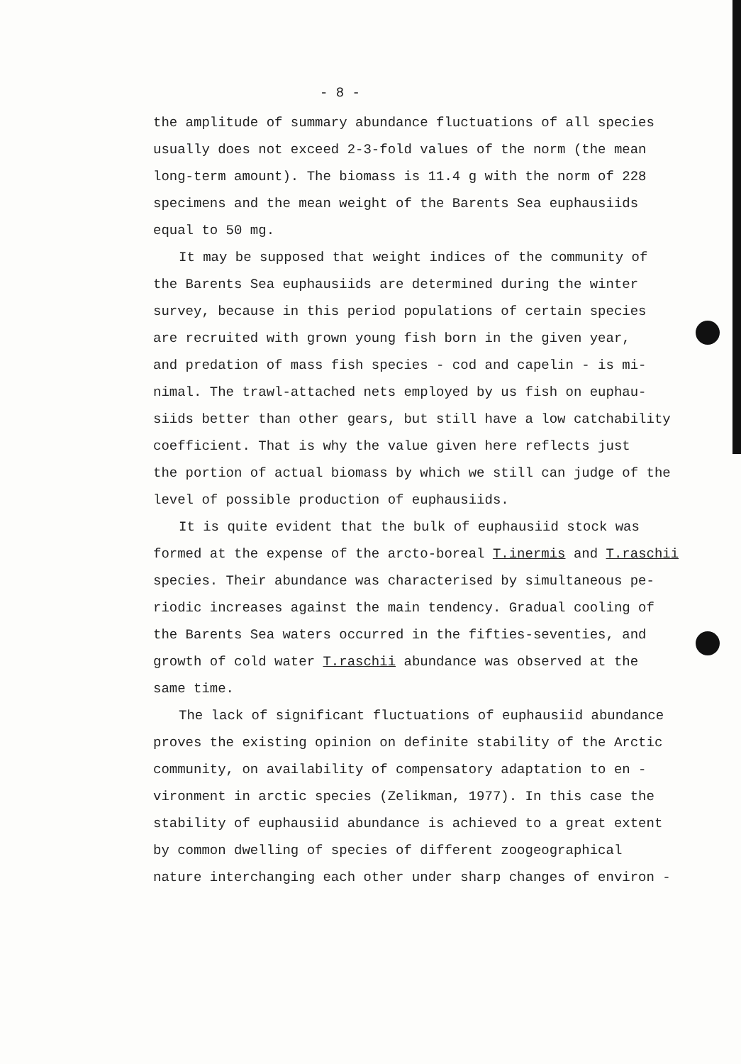- 8 -
the amplitude of summary abundance fluctuations of all species
usually does not exceed 2-3-fold values of the norm (the mean
long-term amount). The biomass is 11.4 g with the norm of 228
specimens and the mean weight of the Barents Sea euphausiids
equal to 50 mg.
It may be supposed that weight indices of the community of
the Barents Sea euphausiids are determined during the winter
survey, because in this period populations of certain species
are recruited with grown young fish born in the given year,
and predation of mass fish species - cod and capelin - is mi-
nimal. The trawl-attached nets employed by us fish on euphau-
siids better than other gears, but still have a low catchability
coefficient. That is why the value given here reflects just
the portion of actual biomass by which we still can judge of the
level of possible production of euphausiids.
It is quite evident that the bulk of euphausiid stock was
formed at the expense of the arcto-boreal T.inermis and T.raschii
species. Their abundance was characterised by simultaneous pe-
riodic increases against the main tendency. Gradual cooling of
the Barents Sea waters occurred in the fifties-seventies, and
growth of cold water T.raschii abundance was observed at the
same time.
The lack of significant fluctuations of euphausiid abundance
proves the existing opinion on definite stability of the Arctic
community, on availability of compensatory adaptation to en -
vironment in arctic species (Zelikman, 1977). In this case the
stability of euphausiid abundance is achieved to a great extent
by common dwelling of species of different zoogeographical
nature interchanging each other under sharp changes of environ -